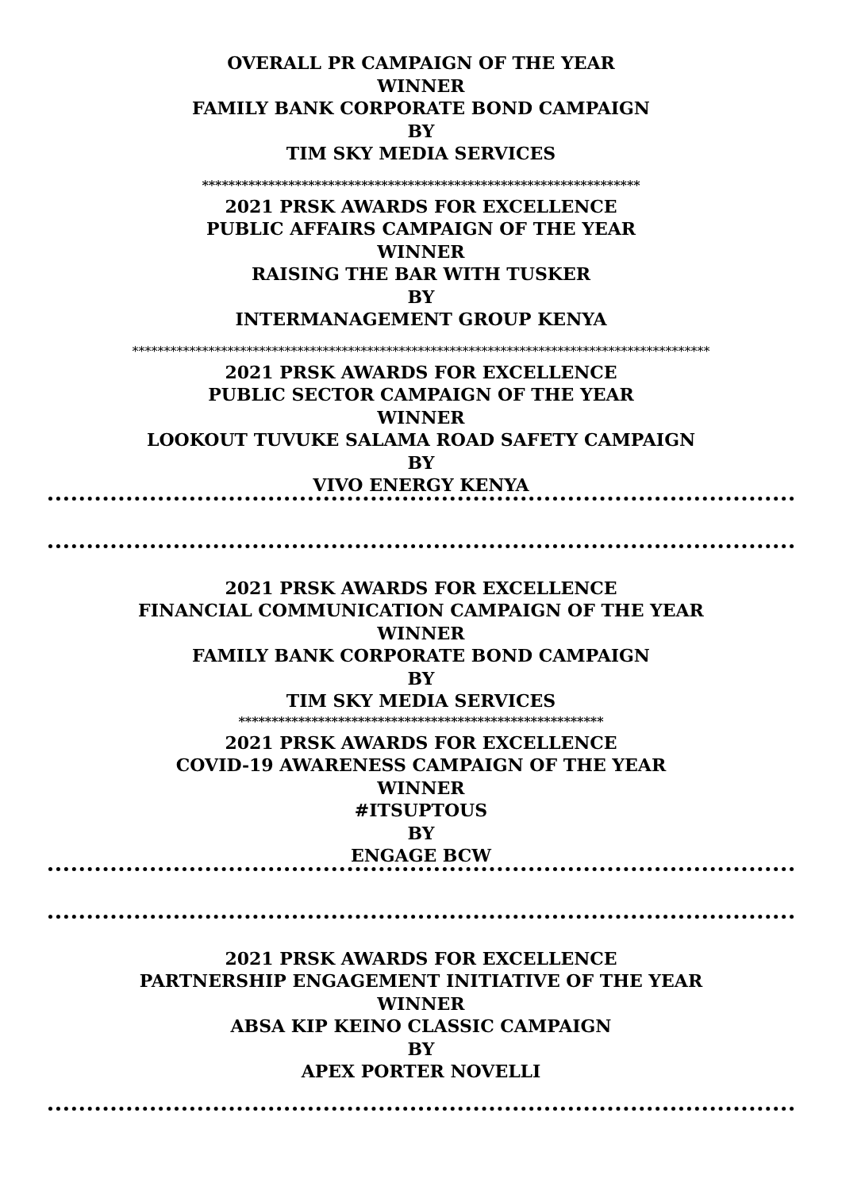OVERALL PR CAMPAIGN OF THE YEAR
WINNER
FAMILY BANK CORPORATE BOND CAMPAIGN
BY
TIM SKY MEDIA SERVICES
******************************************************************
2021 PRSK AWARDS FOR EXCELLENCE
PUBLIC AFFAIRS CAMPAIGN OF THE YEAR
WINNER
RAISING THE BAR WITH TUSKER
BY
INTERMANAGEMENT GROUP KENYA
*******************************************************************************************
2021 PRSK AWARDS FOR EXCELLENCE
PUBLIC SECTOR CAMPAIGN OF THE YEAR
WINNER
LOOKOUT TUVUKE SALAMA ROAD SAFETY CAMPAIGN
BY
VIVO ENERGY KENYA
2021 PRSK AWARDS FOR EXCELLENCE
FINANCIAL COMMUNICATION CAMPAIGN OF THE YEAR
WINNER
FAMILY BANK CORPORATE BOND CAMPAIGN
BY
TIM SKY MEDIA SERVICES
*******************************************************
2021 PRSK AWARDS FOR EXCELLENCE
COVID-19 AWARENESS CAMPAIGN OF THE YEAR
WINNER
#ITSUPTOUS
BY
ENGAGE BCW
2021 PRSK AWARDS FOR EXCELLENCE
PARTNERSHIP ENGAGEMENT INITIATIVE OF THE YEAR
WINNER
ABSA KIP KEINO CLASSIC CAMPAIGN
BY
APEX PORTER NOVELLI